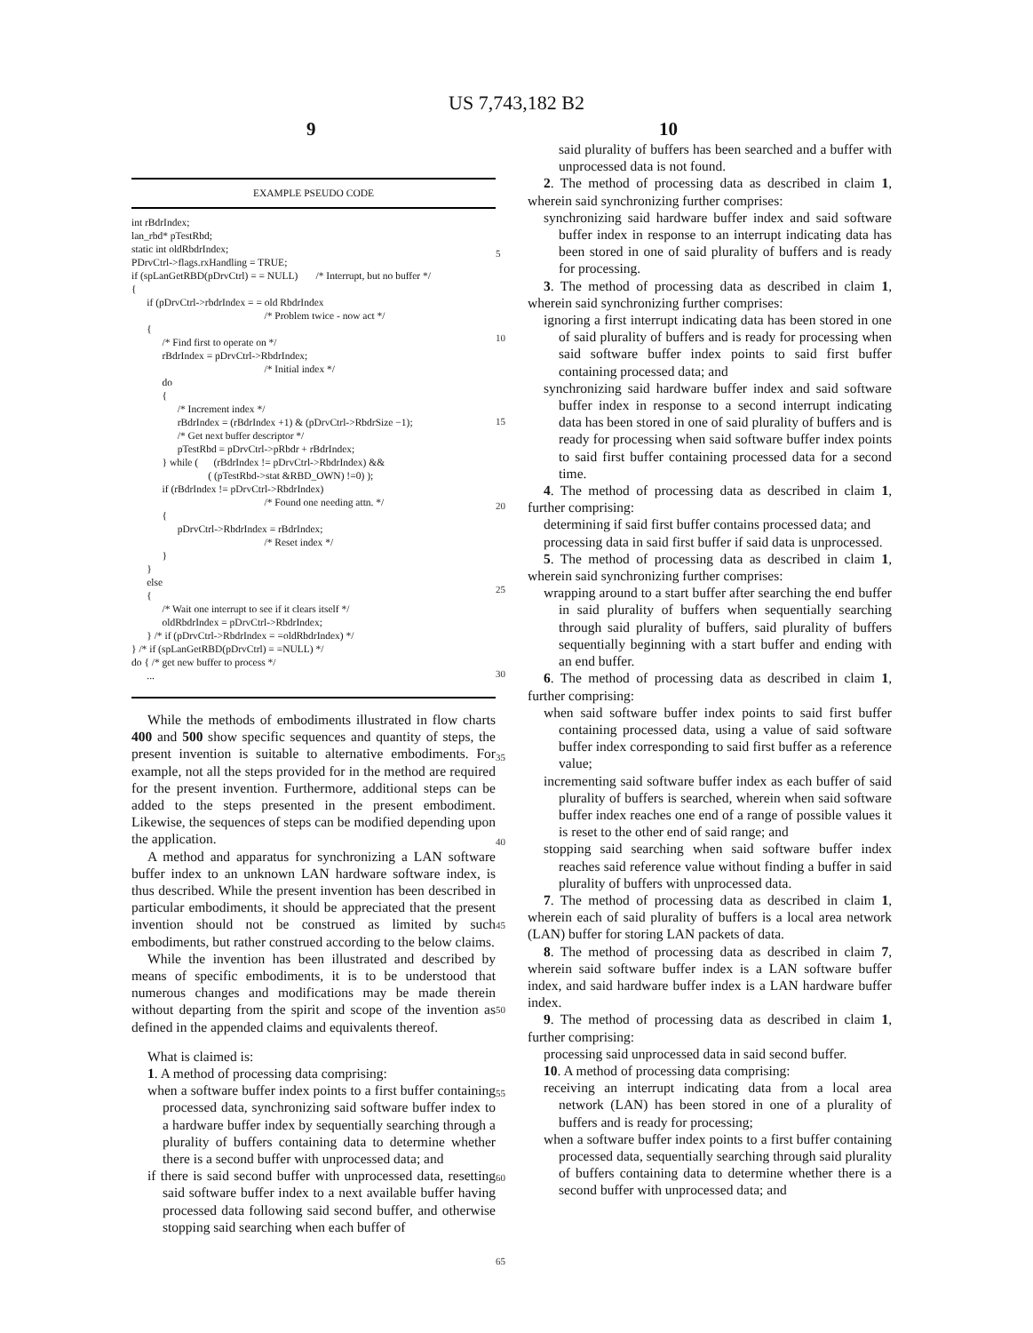US 7,743,182 B2
9 10
| EXAMPLE PSEUDO CODE |
| --- |
| int rBdrIndex; lan_rbd* pTestRbd; static int oldRbdrIndex; PDrvCtrl->flags.rxHandling = TRUE; if (spLanGetRBD(pDrvCtrl) = = NULL) /* Interrupt, but no buffer */ { if (pDrvCtrl->rbdrIndex = = old RbdrIndex /* Problem twice - now act */ { /* Find first to operate on */ rBdrIndex = pDrvCtrl->RbdrIndex; /* Initial index */ do { /* Increment index */ rBdrIndex = (rBdrIndex +1) & (pDrvCtrl->RbdrSize −1); /* Get next buffer descriptor */ pTestRbd = pDrvCtrl->pRbdr + rBdrIndex; } while ( (rBdrIndex != pDrvCtrl->RbdrIndex) && ( (pTestRbd->stat &RBD_OWN) !=0) ); if (rBdrIndex != pDrvCtrl->RbdrIndex) /* Found one needing attn. */ { pDrvCtrl->RbdrIndex = rBdrIndex; /* Reset index */ } } else { /* Wait one interrupt to see if it clears itself */ oldRbdrIndex = pDrvCtrl->RbdrIndex; } /* if (pDrvCtrl->RbdrIndex = =oldRbdrIndex) */ } /* if (spLanGetRBD(pDrvCtrl) = =NULL) */ do { /* get new buffer to process */ ... |
While the methods of embodiments illustrated in flow charts 400 and 500 show specific sequences and quantity of steps, the present invention is suitable to alternative embodiments. For example, not all the steps provided for in the method are required for the present invention. Furthermore, additional steps can be added to the steps presented in the present embodiment. Likewise, the sequences of steps can be modified depending upon the application.
A method and apparatus for synchronizing a LAN software buffer index to an unknown LAN hardware software index, is thus described. While the present invention has been described in particular embodiments, it should be appreciated that the present invention should not be construed as limited by such embodiments, but rather construed according to the below claims.
While the invention has been illustrated and described by means of specific embodiments, it is to be understood that numerous changes and modifications may be made therein without departing from the spirit and scope of the invention as defined in the appended claims and equivalents thereof.
What is claimed is:
1. A method of processing data comprising:
when a software buffer index points to a first buffer containing processed data, synchronizing said software buffer index to a hardware buffer index by sequentially searching through a plurality of buffers containing data to determine whether there is a second buffer with unprocessed data; and
if there is said second buffer with unprocessed data, resetting said software buffer index to a next available buffer having processed data following said second buffer, and otherwise stopping said searching when each buffer of
5
10
15
20
25
30
35
40
45
50
55
60
65
said plurality of buffers has been searched and a buffer with unprocessed data is not found.
2. The method of processing data as described in claim 1, wherein said synchronizing further comprises:
synchronizing said hardware buffer index and said software buffer index in response to an interrupt indicating data has been stored in one of said plurality of buffers and is ready for processing.
3. The method of processing data as described in claim 1, wherein said synchronizing further comprises:
ignoring a first interrupt indicating data has been stored in one of said plurality of buffers and is ready for processing when said software buffer index points to said first buffer containing processed data; and
synchronizing said hardware buffer index and said software buffer index in response to a second interrupt indicating data has been stored in one of said plurality of buffers and is ready for processing when said software buffer index points to said first buffer containing processed data for a second time.
4. The method of processing data as described in claim 1, further comprising:
determining if said first buffer contains processed data; and
processing data in said first buffer if said data is unprocessed.
5. The method of processing data as described in claim 1, wherein said synchronizing further comprises:
wrapping around to a start buffer after searching the end buffer in said plurality of buffers when sequentially searching through said plurality of buffers, said plurality of buffers sequentially beginning with a start buffer and ending with an end buffer.
6. The method of processing data as described in claim 1, further comprising:
when said software buffer index points to said first buffer containing processed data, using a value of said software buffer index corresponding to said first buffer as a reference value;
incrementing said software buffer index as each buffer of said plurality of buffers is searched, wherein when said software buffer index reaches one end of a range of possible values it is reset to the other end of said range; and
stopping said searching when said software buffer index reaches said reference value without finding a buffer in said plurality of buffers with unprocessed data.
7. The method of processing data as described in claim 1, wherein each of said plurality of buffers is a local area network (LAN) buffer for storing LAN packets of data.
8. The method of processing data as described in claim 7, wherein said software buffer index is a LAN software buffer index, and said hardware buffer index is a LAN hardware buffer index.
9. The method of processing data as described in claim 1, further comprising:
processing said unprocessed data in said second buffer.
10. A method of processing data comprising:
receiving an interrupt indicating data from a local area network (LAN) has been stored in one of a plurality of buffers and is ready for processing;
when a software buffer index points to a first buffer containing processed data, sequentially searching through said plurality of buffers containing data to determine whether there is a second buffer with unprocessed data; and